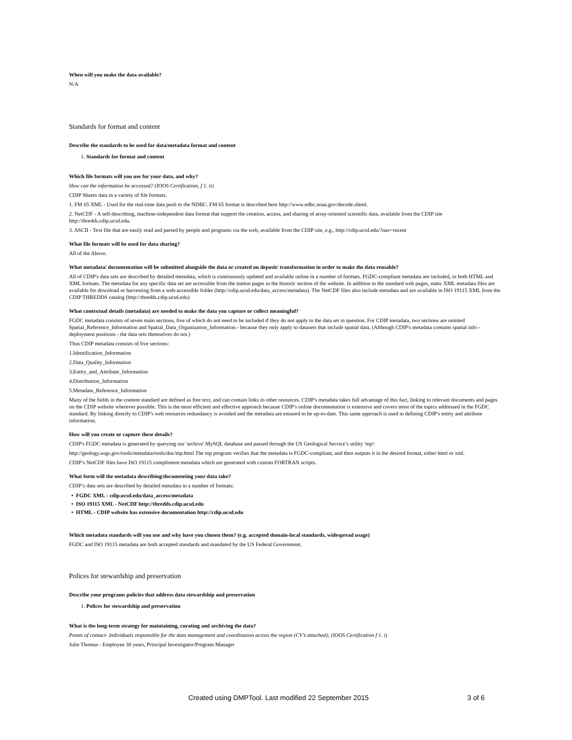When will you make the data available?
N/A
Standards for format and content
Describe the standards to be used for data/metadata format and content
1. Standards for format and content
Which file formats will you use for your data, and why?
How can the information be accessed? (IOOS Certification, f 1. ii)
CDIP Shares data in a variety of file formats.
1. FM 65 XML - Used for the real-time data push to the NDBC. FM 65 format is described here http://www.ndbc.noaa.gov/decode.shtml.
2. NetCDF - A self-describing, machine-independent data format that support the creation, access, and sharing of array-oriented scientific data, available from the CDIP site http://thredds.cdip.ucsd.edu.
3. ASCII - Text file that are easily read and parsed by people and programs via the web, available from the CDIP site, e.g., http://cdip.ucsd.edu/?nav=recent
What file formats will be used for data sharing?
All of the Above.
What metadata/ documentation will be submitted alongside the data or created on deposit/ transformation in order to make the data reusable?
All of CDIP's data sets are described by detailed metadata, which is continuously updated and available online in a number of formats. FGDC-compliant metadata are included, in both HTML and XML formats. The metadata for any specific data set are accessible from the station pages in the historic section of the website. In addition to the standard web pages, static XML metadata files are available for download or harvesting from a web-accessible folder (http://cdip.ucsd.edu/data_access/metadata). The NetCDF files also include metadata and are available in ISO 19115 XML from the CDIP THREDDS catalog (http://thredds.cdip.ucsd.edu)
What contextual details (metadata) are needed to make the data you capture or collect meaningful?
FGDC metadata consists of seven main sections, five of which do not need to be included if they do not apply to the data set in question. For CDIP metadata, two sections are omitted Spatial_Reference_Information and Spatial_Data_Organization_Information - because they only apply to datasets that include spatial data. (Although CDIP's metadata contains spatial info - deployment positions - the data sets themselves do not.)
Thus CDIP metadata consists of five sections:
1.Identification_Information
2.Data_Quality_Information
3.Entity_and_Attribute_Information
4.Distribution_Information
5.Metadata_Reference_Information
Many of the fields in the content standard are defined as free text, and can contain links to other resources. CDIP's metadata takes full advantage of this fact, linking to relevant documents and pages on the CDIP website wherever possible. This is the most efficient and effective approach because CDIP's online documentation is extensive and covers most of the topics addressed in the FGDC standard. By linking directly to CDIP's web resources redundancy is avoided and the metadata are ensured to be up-to-date. This same approach is used in defining CDIP's entity and attribute information.
How will you create or capture these details?
CDIP's FGDC metadata is generated by querying our 'archive' MySQL database and passed through the US Geological Service’s utility 'mp':
http://geology.usgs.gov/tools/metadata/tools/doc/mp.html The mp program verifies that the metadata is FGDC-compliant, and then outputs it in the desired format, either html or xml.
CDIP’s NetCDF files have ISO 19115 compliment metadata which are generated with custom FORTRAN scripts.
What form will the metadata describing/documenting your data take?
CDIP’s data sets are described by detailed metadata in a number of formats:
FGDC XML - cdip.ucsd.edu/data_access/metadata
ISO 19115 XML - NetCDF http://thredds.cdip.ucsd.edu
HTML - CDIP website has extensive documentation http://cdip.ucsd.edu
Which metadata standards will you use and why have you chosen them? (e.g. accepted domain-local standards, widespread usage)
FGDC and ISO 19115 metadata are both accepted standards and mandated by the US Federal Government.
Polices for stewardship and preservation
Describe your programs policies that address data stewardship and preservation
1. Polices for stewardship and preservation
What is the long-term strategy for maintaining, curating and archiving the data?
Points of contact- Individuals responsible for the data management and coordination across the region (CV’s attached); (IOOS Certification f 1. i)
Julie Thomas - Employee 38 years, Principal Investigator/Program Manager
Created using DMPTool. Last modified 22 September 2015 3 of 6